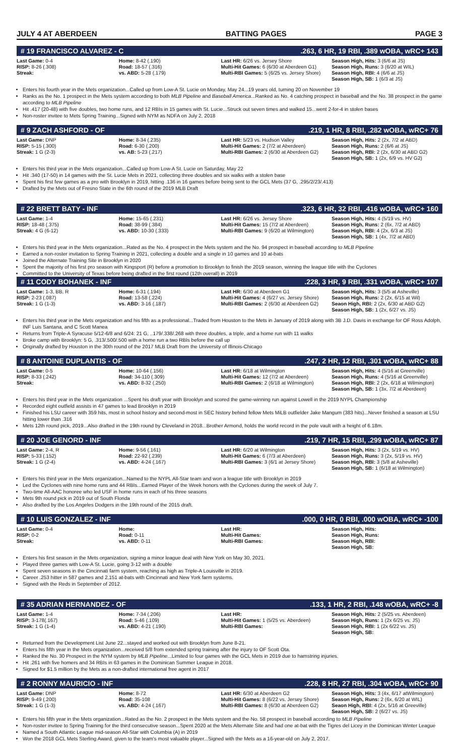JULY 4 AT ABERDEEN BATTING PAGES PAGE 3
# 19 FRANCISCO ALVAREZ - C.263, 6 HR, 19 RBI, .389 wOBA, wRC+ 143
Last Game: 0-4
RISP: 8-26 (.308)
Streak:
Home: 8-42 (.190)
Road: 18-57 (.316)
vs. ABD: 5-28 (.179)
Last HR: 6/26 vs. Jersey Shore
Multi-Hit Games: 6 (6/30 at Aberdeen G1)
Multi-RBI Games: 5 (6/25 vs. Jersey Shore)
Season High, Hits: 3 (6/6 at JS)
Season High, Runs: 3 (6/20 at WIL)
Season High, RBI: 4 (6/6 at JS)
Season High, SB: 1 (6/3 at JS)
Enters his fourth year in the Mets organization...Called up from Low-A St. Lucie on Monday, May 24...19 years old, turning 20 on November 19
Ranks as the No. 1 prospect in the Mets system according to both MLB Pipeline and Baseball America...Ranked as No. 4 catching prospect in baseball and the No. 38 prospect in the game according to MLB Pipeline
Hit .417 (20-48) with five doubles, two home runs, and 12 RBIs in 15 games with St. Lucie...Struck out seven times and walked 15...went 2-for-4 in stolen bases
Non-roster invitee to Mets Spring Training...Signed with NYM as NDFA on July 2, 2018
# 9 ZACH ASHFORD - OF.219, 1 HR, 8 RBI, .282 wOBA, wRC+ 76
Last Game: DNP
RISP: 5-15 (.300)
Streak: 1 G (2-3)
Home: 8-34 (.235)
Road: 6-30 (.200)
vs. AB: 5-23 (.217)
Last HR: 5/23 vs. Hudson Valley
Multi-Hit Games: 2 (7/2 at Aberdeen)
Multi-RBI Games: 2 (6/30 at Aberdeen G2)
Season High, Hits: 2 (2x, 7/2 at ABD)
Season High, Runs: 2 (6/6 at JS)
Season High, RBI: 2 (2x, 6/30 at ABD G2)
Season High, SB: 1 (2x, 6/9 vs. HV G2)
Enters his third year in the Mets organization...Called up from Low-A St. Lucie on Saturday, May 22
Hit .340 (17-50) in 14 games with the St. Lucie Mets in 2021, collecting three doubles and six walks with a stolen base
Spent his first few games as a pro with Brooklyn in 2019, hitting .136 in 16 games before being sent to the GCL Mets (37 G, .295/2/23/.413)
Drafted by the Mets out of Fresno State in the 6th round of the 2019 MLB Draft
# 22 BRETT BATY - INF.323, 6 HR, 32 RBI, .416 wOBA, wRC+ 160
Last Game: 1-4
RISP: 18-48 (.375)
Streak: 4 G (6-12)
Home: 15-65 (.231)
Road: 38-99 (.384)
vs. ABD: 10-30 (.333)
Last HR: 6/26 vs. Jersey Shore
Multi-Hit Games: 15 (7/2 at Aberdeen)
Multi-RBI Games: 9 (6/20 at Wilmington)
Season High, Hits: 4 (5/19 vs. HV)
Season High, Runs: 2 (6x, 7/2 at ABD)
Season High, RBI: 4 (2x, 6/3 at JS)
Season High, SB: 1 (4x, 7/2 at ABD)
Enters his third year in the Mets organization...Rated as the No. 4 prospect in the Mets system and the No. 94 prospect in baseball according to MLB Pipeline
Earned a non-roster invitation to Spring Training in 2021, collecting a double and a single in 10 games and 10 at-bats
Joined the Alternate Training Site in Brooklyn in 2020
Spent the majority of his first pro season with Kingsport (R) before a promotion to Brooklyn to finish the 2019 season, winning the league title with the Cyclones
Committed to the University of Texas before being drafted in the first round (12th overall) in 2019
# 11 CODY BOHANEK - INF.228, 3 HR, 9 RBI, .331 wOBA, wRC+ 107
Last Game: 1-3, BB, R
RISP: 2-23 (.087)
Streak: 1 G (1-3)
Home: 6-31 (.194)
Road: 13-58 (.224)
vs. ABD: 3-16 (.187)
Last HR: 6/30 at Aberdeen G1
Multi-Hit Games: 4 (6/27 vs. Jersey Shore)
Multi-RBI Games: 2 (6/30 at Aberdeen G2)
Season High, Hits: 3 (5/5 at Asheville)
Season High, Runs: 2 (2x, 6/15 at Wil)
Seaon High, RBI: 2 (2x, 6/30 at ABD G2)
Season High, SB: 1 (2x, 6/27 vs. JS)
Enters his third year in the Mets organization and his fifth as a professional...Traded from Houston to the Mets in January of 2019 along with 3B J.D. Davis in exchange for OF Ross Adolph, INF Luis Santana, and C Scott Manea
Returns from Triple-A Syracuse 5/12-6/8 and 6/24: 21 G, ..179/.338/.268 with three doubles, a triple, and a home run with 11 walks
Broke camp with Brooklyn: 5 G, .313/.500/.500 with a home run a two RBIs before the call up
Originally drafted by Houston in the 30th round of the 2017 MLB Draft from the University of Illinois-Chicago
# 8 ANTOINE DUPLANTIS - OF.247, 2 HR, 12 RBI, .301 wOBA, wRC+ 88
Last Game: 0-5
RISP: 8-33 (.242)
Streak:
Home: 10-64 (.156)
Road: 34-110 (.309)
vs. ABD: 8-32 (.250)
Last HR: 6/18 at Wilmington
Multi-Hit Games: 12 (7/2 at Aberdeen)
Multi-RBI Games: 2 (6/18 at Wilmington)
Season High, Hits: 4 (5/16 at Greenville)
Season High, Runs: 4 (5/16 at Greenville)
Season High, RBI: 2 (2x, 6/18 at Wilmington)
Season High, SB: 1 (3x, 7/2 at Aberdeen)
Enters his third year in the Mets organization ...Spent his draft year with Brooklyn and scored the game-winning run against Lowell in the 2019 NYPL Championship
Recorded eight outfield assists in 47 games to lead Brooklyn in 2019
Finished his LSU career with 359 hits, most in school history and second-most in SEC history behind fellow Mets MiLB outfielder Jake Mangum (383 hits)...Never finished a season at LSU hitting lower than .316
Mets 12th round pick, 2019...Also drafted in the 19th round by Cleveland in 2018...Brother Armond, holds the world record in the pole vault with a height of 6.18m.
# 20 JOE GENORD - INF.219, 7 HR, 15 RBI, .299 wOBA, wRC+ 87
Last Game: 2-4, R
RISP: 5-33 (.152)
Streak: 1 G (2-4)
Home: 9-56 (.161)
Road: 22-92 (.239)
vs. ABD: 4-24 (.167)
Last HR: 6/20 at Wilmington
Multi-Hit Games: 6 (7/3 at Aberdeen)
Multi-RBI Games: 3 (6/1 at Jersey Shore)
Season High, Hits: 3 (2x, 5/19 vs. HV)
Season High, Runs: 3 (2x, 5/19 vs. HV)
Season High, RBI: 3 (5/8 at Asheville)
Season High, SB: 1 (6/18 at Wilmington)
Enters his third year in the Mets organization...Named to the NYPL All-Star team and won a league title with Brooklyn in 2019
Led the Cyclones with nine home runs and 44 RBIs...Earned Player of the Week honors with the Cyclones during the week of July 7.
Two-time All-AAC honoree who led USF in home runs in each of his three seasons
Mets 9th round pick in 2019 out of South Florida
Also drafted by the Los Angeles Dodgers in the 19th round of the 2015 draft.
# 10 LUIS GONZALEZ - INF.000, 0 HR, 0 RBI, .000 wOBA, wRC+ -100
Last Game: 0-4
RISP: 0-2
Streak:
Home:
Road: 0-11
vs. ABD: 0-11
Last HR:
Multi-Hit Games:
Multi-RBI Games:
Season High, Hits:
Season High, Runs:
Season High, RBI:
Season High, SB:
Enters his first season in the Mets organization, signing a minor league deal with New York on May 30, 2021.
Played three games with Low-A St. Lucie, going 3-12 with a double
Spent seven seasons in the Cincinnati farm system, reaching as high as Triple-A Louisville in 2019.
Career .253 hitter in 587 games and 2,151 at-bats with Cincinnati and New York farm systems.
Signed with the Reds in September of 2012.
# 35 ADRIAN HERNANDEZ - OF.133, 1 HR, 2 RBI, .148 wOBA, wRC+ -8
Last Game: 1-4
RISP: 3-178(.167)
Streak: 1 G (1-4)
Home: 7-34 (.206)
Road: 5-46 (.109)
vs. ABD: 4-21 (.190)
Last HR:
Multi-Hit Games: 1 (5/25 vs. Aberdeen)
Multi-RBI Games:
Season High, Hits: 2 (5/25 vs. Aberdeen)
Season High, Runs: 1 (2x 6/25 vs. JS)
Season High, RBI: 1 (2x 6/22 vs. JS)
Season High, SB:
Returned from the Development List June 22...stayed and worked out with Brooklyn from June 8-21.
Enters his fifth year in the Mets organization...received 5/8 from extended spring training after the injury to OF Scott Ota.
Ranked the No. 30 Prospect in the NYM system by MLB Pipeline...Limited to four games with the GCL Mets in 2019 due to hamstring injuries.
Hit .261 with five homers and 34 RBIs in 63 games in the Dominican Summer League in 2018.
Signed for $1.5 million by the Mets as a non-drafted international free agent in 2017
# 2 RONNY MAURICIO - INF.228, 8 HR, 27 RBI, .304 wOBA, wRC+ 90
Last Game: DNP
RISP: 9-49 (.200)
Streak: 1 G (1-3)
Home: 8-72
Road: 35-108
vs. ABD: 4-24 (.167)
Last HR: 6/30 at Aberdeen G2
Multi-Hit Games: 8 (6/22 vs. Jersey Shore)
Multi-RBI Games: 8 (6/30 at Aberdeen G2)
Season High, Hits: 3 (4x, 6/17 atWilmington)
Season High, Runs: 2 (6x, 6/20 at WIL)
Seaon High, RBI: 4 (2x, 5/16 at Greeville)
Season High, SB: 2 (6/27 vs. JS)
Enters his fifth year in the Mets organization...Rated as the No. 2 prospect in the Mets system and the No. 58 prospect in baseball according to MLB Pipeline
Non-roster invitee to Spring Training for the third consecutive season...Spent 2020 at the Mets Alternate Site and had one at-bat with the Tigres del Licey in the Dominican Winter League
Named a South Atlantic League mid-season All-Star with Columbia (A) in 2019
Won the 2018 GCL Mets Sterling Award, given to the team's most valuable player...Signed with the Mets as a 16-year-old on July 2, 2017.